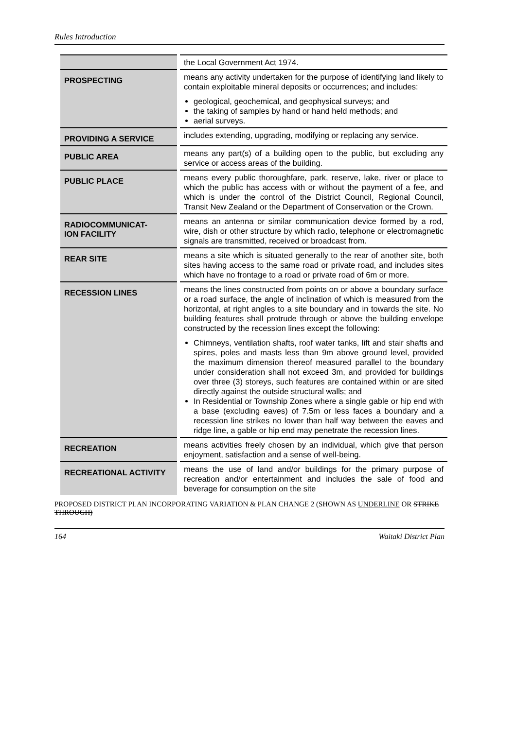Rules Introduction
| | the Local Government Act 1974. |
| PROSPECTING | means any activity undertaken for the purpose of identifying land likely to contain exploitable mineral deposits or occurrences; and includes: geological, geochemical, and geophysical surveys; and the taking of samples by hand or hand held methods; and aerial surveys. |
| PROVIDING A SERVICE | includes extending, upgrading, modifying or replacing any service. |
| PUBLIC AREA | means any part(s) of a building open to the public, but excluding any service or access areas of the building. |
| PUBLIC PLACE | means every public thoroughfare, park, reserve, lake, river or place to which the public has access with or without the payment of a fee, and which is under the control of the District Council, Regional Council, Transit New Zealand or the Department of Conservation or the Crown. |
| RADIOCOMMUNICAT- ION FACILITY | means an antenna or similar communication device formed by a rod, wire, dish or other structure by which radio, telephone or electromagnetic signals are transmitted, received or broadcast from. |
| REAR SITE | means a site which is situated generally to the rear of another site, both sites having access to the same road or private road, and includes sites which have no frontage to a road or private road of 6m or more. |
| RECESSION LINES | means the lines constructed from points on or above a boundary surface or a road surface, the angle of inclination of which is measured from the horizontal, at right angles to a site boundary and in towards the site. No building features shall protrude through or above the building envelope constructed by the recession lines except the following: Chimneys, ventilation shafts, roof water tanks, lift and stair shafts and spires, poles and masts less than 9m above ground level, provided the maximum dimension thereof measured parallel to the boundary under consideration shall not exceed 3m, and provided for buildings over three (3) storeys, such features are contained within or are sited directly against the outside structural walls; and In Residential or Township Zones where a single gable or hip end with a base (excluding eaves) of 7.5m or less faces a boundary and a recession line strikes no lower than half way between the eaves and ridge line, a gable or hip end may penetrate the recession lines. |
| RECREATION | means activities freely chosen by an individual, which give that person enjoyment, satisfaction and a sense of well-being. |
| RECREATIONAL ACTIVITY | means the use of land and/or buildings for the primary purpose of recreation and/or entertainment and includes the sale of food and beverage for consumption on the site |
PROPOSED DISTRICT PLAN INCORPORATING VARIATION & PLAN CHANGE 2 (SHOWN AS UNDERLINE OR STRIKE THROUGH)
164 Waitaki District Plan